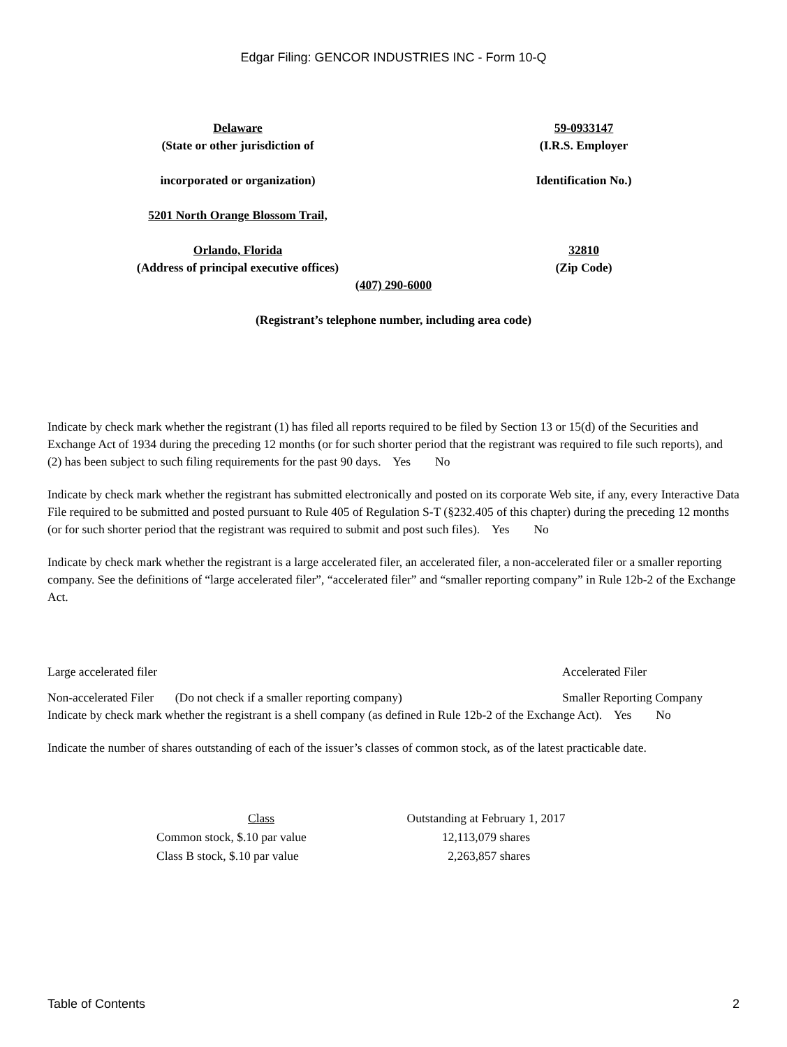Edgar Filing: GENCOR INDUSTRIES INC - Form 10-Q
| Delaware | 59-0933147 |
| (State or other jurisdiction of | (I.R.S. Employer |
| incorporated or organization) | Identification No.) |
| 5201 North Orange Blossom Trail, | |
| Orlando, Florida | 32810 |
| (Address of principal executive offices) | (Zip Code) |
| (407) 290-6000 | |
| (Registrant’s telephone number, including area code) | |
Indicate by check mark whether the registrant (1) has filed all reports required to be filed by Section 13 or 15(d) of the Securities and Exchange Act of 1934 during the preceding 12 months (or for such shorter period that the registrant was required to file such reports), and (2) has been subject to such filing requirements for the past 90 days. Yes No
Indicate by check mark whether the registrant has submitted electronically and posted on its corporate Web site, if any, every Interactive Data File required to be submitted and posted pursuant to Rule 405 of Regulation S-T (§232.405 of this chapter) during the preceding 12 months (or for such shorter period that the registrant was required to submit and post such files). Yes No
Indicate by check mark whether the registrant is a large accelerated filer, an accelerated filer, a non-accelerated filer or a smaller reporting company. See the definitions of “large accelerated filer”, “accelerated filer” and “smaller reporting company” in Rule 12b-2 of the Exchange Act.
Large accelerated filer Accelerated Filer
Non-accelerated Filer (Do not check if a smaller reporting company) Smaller Reporting Company
Indicate by check mark whether the registrant is a shell company (as defined in Rule 12b-2 of the Exchange Act). Yes No
Indicate the number of shares outstanding of each of the issuer’s classes of common stock, as of the latest practicable date.
| Class | Outstanding at February 1, 2017 |
| --- | --- |
| Common stock, $.10 par value | 12,113,079 shares |
| Class B stock, $.10 par value | 2,263,857 shares |
Table of Contents 2